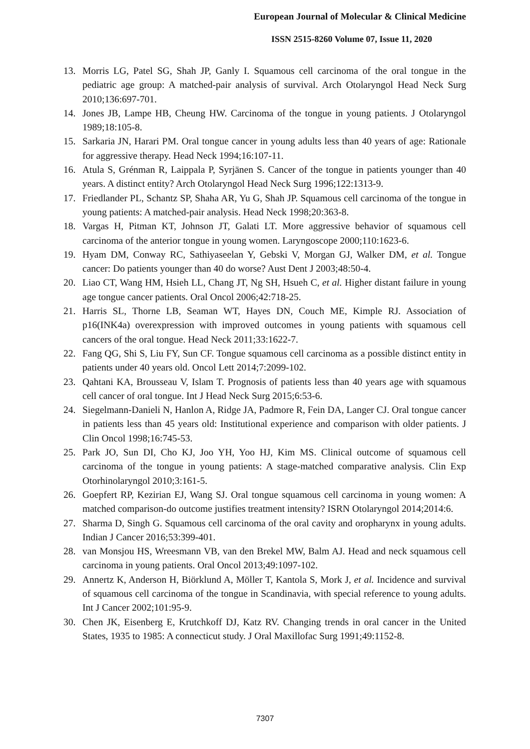European Journal of Molecular & Clinical Medicine
ISSN 2515-8260 Volume 07, Issue 11, 2020
13. Morris LG, Patel SG, Shah JP, Ganly I. Squamous cell carcinoma of the oral tongue in the pediatric age group: A matched-pair analysis of survival. Arch Otolaryngol Head Neck Surg 2010;136:697-701.
14. Jones JB, Lampe HB, Cheung HW. Carcinoma of the tongue in young patients. J Otolaryngol 1989;18:105-8.
15. Sarkaria JN, Harari PM. Oral tongue cancer in young adults less than 40 years of age: Rationale for aggressive therapy. Head Neck 1994;16:107-11.
16. Atula S, Grénman R, Laippala P, Syrjänen S. Cancer of the tongue in patients younger than 40 years. A distinct entity? Arch Otolaryngol Head Neck Surg 1996;122:1313-9.
17. Friedlander PL, Schantz SP, Shaha AR, Yu G, Shah JP. Squamous cell carcinoma of the tongue in young patients: A matched-pair analysis. Head Neck 1998;20:363-8.
18. Vargas H, Pitman KT, Johnson JT, Galati LT. More aggressive behavior of squamous cell carcinoma of the anterior tongue in young women. Laryngoscope 2000;110:1623-6.
19. Hyam DM, Conway RC, Sathiyaseelan Y, Gebski V, Morgan GJ, Walker DM, et al. Tongue cancer: Do patients younger than 40 do worse? Aust Dent J 2003;48:50-4.
20. Liao CT, Wang HM, Hsieh LL, Chang JT, Ng SH, Hsueh C, et al. Higher distant failure in young age tongue cancer patients. Oral Oncol 2006;42:718-25.
21. Harris SL, Thorne LB, Seaman WT, Hayes DN, Couch ME, Kimple RJ. Association of p16(INK4a) overexpression with improved outcomes in young patients with squamous cell cancers of the oral tongue. Head Neck 2011;33:1622-7.
22. Fang QG, Shi S, Liu FY, Sun CF. Tongue squamous cell carcinoma as a possible distinct entity in patients under 40 years old. Oncol Lett 2014;7:2099-102.
23. Qahtani KA, Brousseau V, Islam T. Prognosis of patients less than 40 years age with squamous cell cancer of oral tongue. Int J Head Neck Surg 2015;6:53-6.
24. Siegelmann-Danieli N, Hanlon A, Ridge JA, Padmore R, Fein DA, Langer CJ. Oral tongue cancer in patients less than 45 years old: Institutional experience and comparison with older patients. J Clin Oncol 1998;16:745-53.
25. Park JO, Sun DI, Cho KJ, Joo YH, Yoo HJ, Kim MS. Clinical outcome of squamous cell carcinoma of the tongue in young patients: A stage-matched comparative analysis. Clin Exp Otorhinolaryngol 2010;3:161-5.
26. Goepfert RP, Kezirian EJ, Wang SJ. Oral tongue squamous cell carcinoma in young women: A matched comparison-do outcome justifies treatment intensity? ISRN Otolaryngol 2014;2014:6.
27. Sharma D, Singh G. Squamous cell carcinoma of the oral cavity and oropharynx in young adults. Indian J Cancer 2016;53:399-401.
28. van Monsjou HS, Wreesmann VB, van den Brekel MW, Balm AJ. Head and neck squamous cell carcinoma in young patients. Oral Oncol 2013;49:1097-102.
29. Annertz K, Anderson H, Biörklund A, Möller T, Kantola S, Mork J, et al. Incidence and survival of squamous cell carcinoma of the tongue in Scandinavia, with special reference to young adults. Int J Cancer 2002;101:95-9.
30. Chen JK, Eisenberg E, Krutchkoff DJ, Katz RV. Changing trends in oral cancer in the United States, 1935 to 1985: A connecticut study. J Oral Maxillofac Surg 1991;49:1152-8.
7307